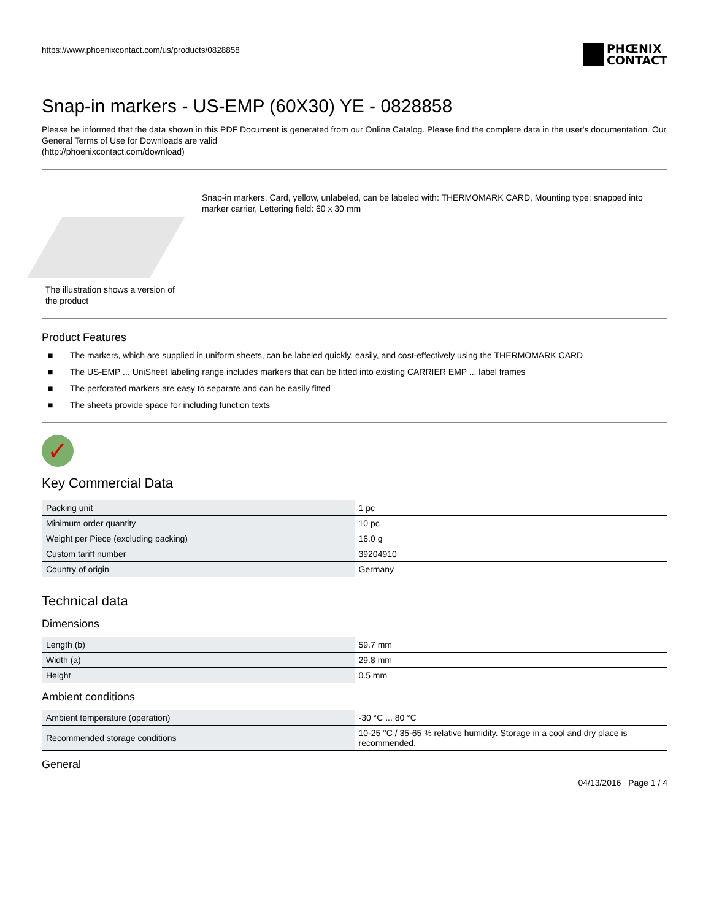https://www.phoenixcontact.com/us/products/0828858
PHŒNIX
CONTACT
Snap-in markers - US-EMP (60X30) YE - 0828858
Please be informed that the data shown in this PDF Document is generated from our Online Catalog. Please find the complete data in the user's documentation. Our General Terms of Use for Downloads are valid
(http://phoenixcontact.com/download)
The illustration shows a version of the product
Snap-in markers, Card, yellow, unlabeled, can be labeled with: THERMOMARK CARD, Mounting type: snapped into marker carrier, Lettering field: 60 x 30 mm
Product Features
■ The markers, which are supplied in uniform sheets, can be labeled quickly, easily, and cost-effectively using the THERMOMARK CARD
■ The US-EMP ... UniSheet labeling range includes markers that can be fitted into existing CARRIER EMP ... label frames
■ The perforated markers are easy to separate and can be easily fitted
■ The sheets provide space for including function texts
✓
Key Commercial Data
| Packing unit | 1 pc |
| Minimum order quantity | 10 pc |
| Weight per Piece (excluding packing) | 16.0 g |
| Custom tariff number | 39204910 |
| Country of origin | Germany |
Technical data
Dimensions
| Length (b) | 59.7 mm |
| Width (a) | 29.8 mm |
| Height | 0.5 mm |
Ambient conditions
| Ambient temperature (operation) | -30 °C ... 80 °C |
| Recommended storage conditions | 10-25 °C / 35-65 % relative humidity. Storage in a cool and dry place is recommended. |
General
04/13/2016 Page 1 / 4